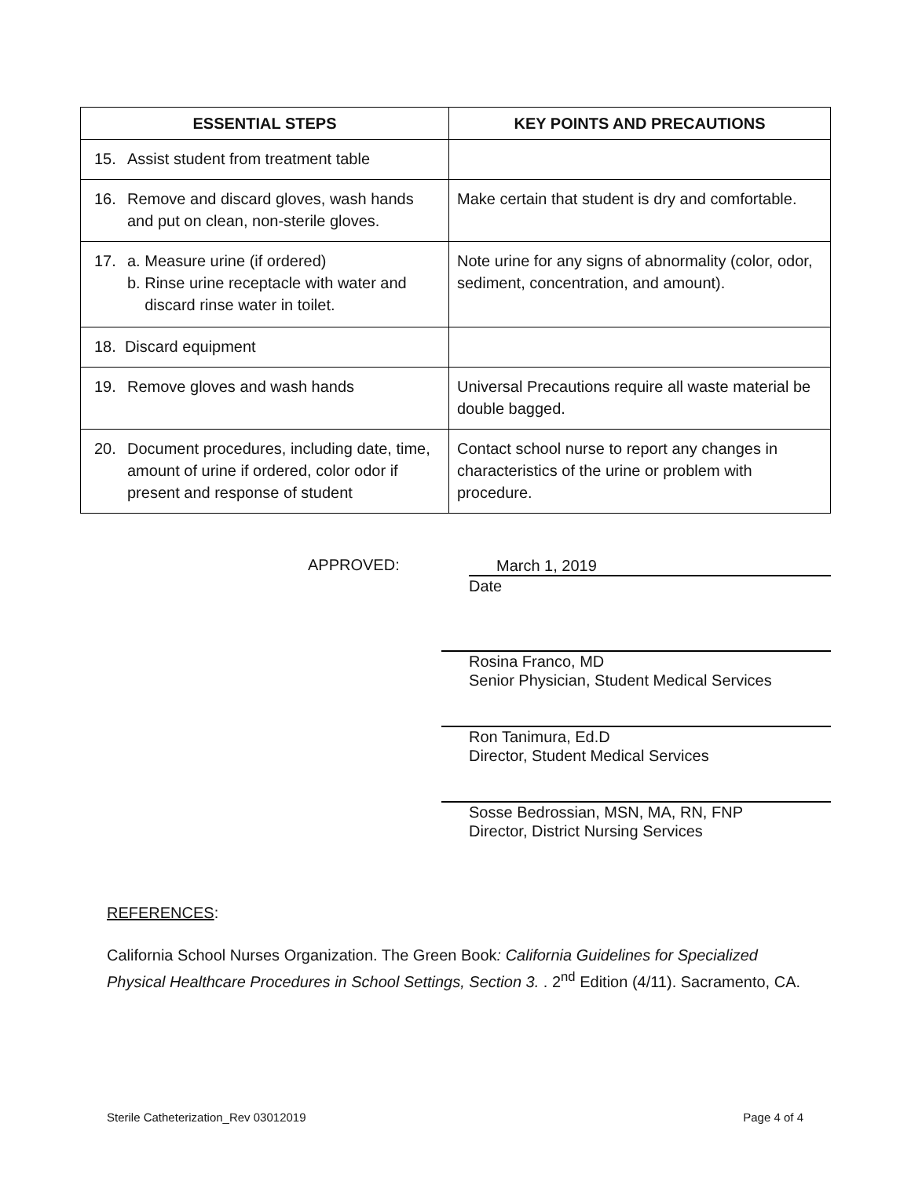| ESSENTIAL STEPS | KEY POINTS AND PRECAUTIONS |
| --- | --- |
| 15. Assist student from treatment table | |
| 16. Remove and discard gloves, wash hands and put on clean, non-sterile gloves. | Make certain that student is dry and comfortable. |
| 17. a. Measure urine (if ordered) b. Rinse urine receptacle with water and discard rinse water in toilet. | Note urine for any signs of abnormality (color, odor, sediment, concentration, and amount). |
| 18. Discard equipment | |
| 19. Remove gloves and wash hands | Universal Precautions require all waste material be double bagged. |
| 20. Document procedures, including date, time, amount of urine if ordered, color odor if present and response of student | Contact school nurse to report any changes in characteristics of the urine or problem with procedure. |
APPROVED:
March 1, 2019
Date
Rosina Franco, MD
Senior Physician, Student Medical Services
Ron Tanimura, Ed.D
Director, Student Medical Services
Sosse Bedrossian, MSN, MA, RN, FNP
Director, District Nursing Services
REFERENCES:
California School Nurses Organization. The Green Book: California Guidelines for Specialized Physical Healthcare Procedures in School Settings, Section 3. . 2<sup>nd</sup> Edition (4/11). Sacramento, CA.
Sterile Catheterization_Rev 03012019 Page 4 of 4